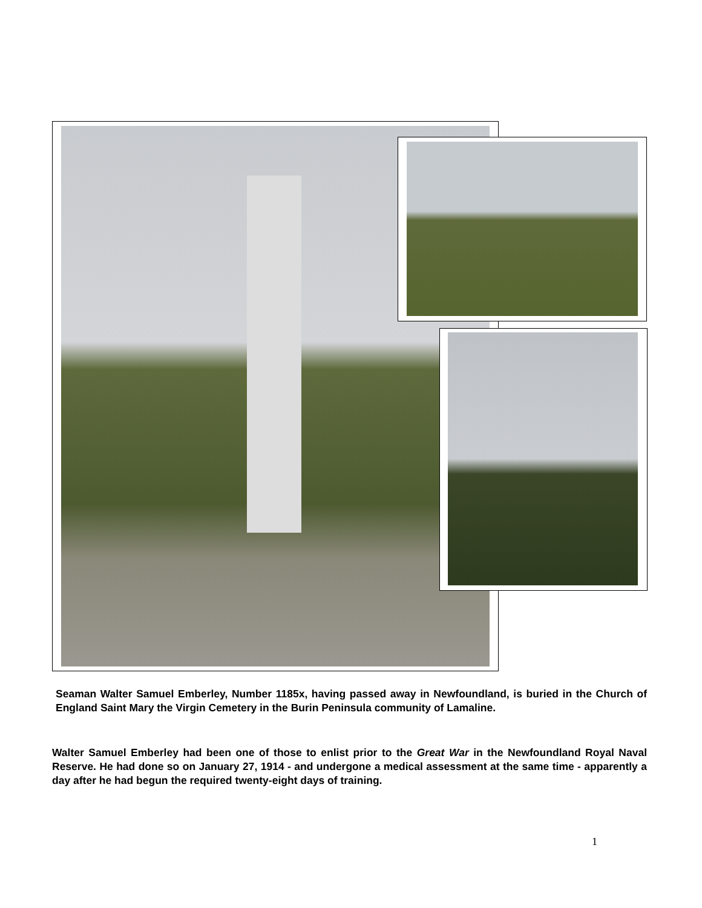Seaman Walter Samuel Emberley, Number 1185x, having passed away in Newfoundland, is buried in the Church of England Saint Mary the Virgin Cemetery in the Burin Peninsula community of Lamaline.
Walter Samuel Emberley had been one of those to enlist prior to the Great War in the Newfoundland Royal Naval Reserve. He had done so on January 27, 1914 - and undergone a medical assessment at the same time - apparently a day after he had begun the required twenty-eight days of training.
1